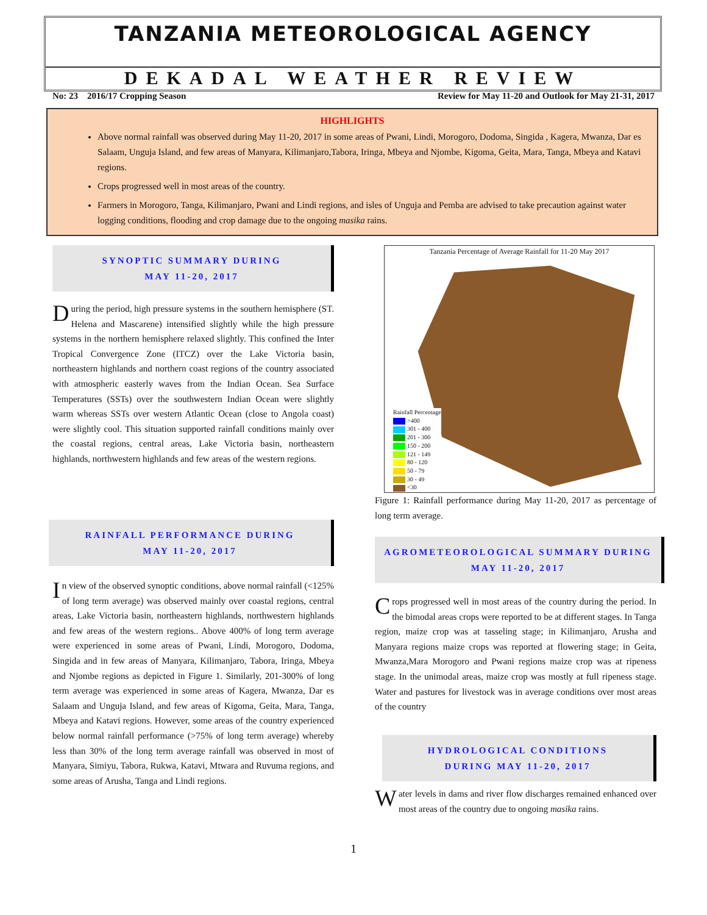TANZANIA METEOROLOGICAL AGENCY
DEKADAL WEATHER REVIEW
No: 23 2016/17 Cropping Season Review for May 11-20 and Outlook for May 21-31, 2017
HIGHLIGHTS
Above normal rainfall was observed during May 11-20, 2017 in some areas of Pwani, Lindi, Morogoro, Dodoma, Singida , Kagera, Mwanza, Dar es Salaam, Unguja Island, and few areas of Manyara, Kilimanjaro,Tabora, Iringa, Mbeya and Njombe, Kigoma, Geita, Mara, Tanga, Mbeya and Katavi regions.
Crops progressed well in most areas of the country.
Farmers in Morogoro, Tanga, Kilimanjaro, Pwani and Lindi regions, and isles of Unguja and Pemba are advised to take precaution against water logging conditions, flooding and crop damage due to the ongoing masika rains.
SYNOPTIC SUMMARY DURING
MAY 11-20, 2017
During the period, high pressure systems in the southern hemisphere (ST. Helena and Mascarene) intensified slightly while the high pressure systems in the northern hemisphere relaxed slightly. This confined the Inter Tropical Convergence Zone (ITCZ) over the Lake Victoria basin, northeastern highlands and northern coast regions of the country associated with atmospheric easterly waves from the Indian Ocean. Sea Surface Temperatures (SSTs) over the southwestern Indian Ocean were slightly warm whereas SSTs over western Atlantic Ocean (close to Angola coast) were slightly cool. This situation supported rainfall conditions mainly over the coastal regions, central areas, Lake Victoria basin, northeastern highlands, northwestern highlands and few areas of the western regions.
RAINFALL PERFORMANCE DURING
MAY 11-20, 2017
In view of the observed synoptic conditions, above normal rainfall (<125% of long term average) was observed mainly over coastal regions, central areas, Lake Victoria basin, northeastern highlands, northwestern highlands and few areas of the western regions.. Above 400% of long term average were experienced in some areas of Pwani, Lindi, Morogoro, Dodoma, Singida and in few areas of Manyara, Kilimanjaro, Tabora, Iringa, Mbeya and Njombe regions as depicted in Figure 1. Similarly, 201-300% of long term average was experienced in some areas of Kagera, Mwanza, Dar es Salaam and Unguja Island, and few areas of Kigoma, Geita, Mara, Tanga, Mbeya and Katavi regions. However, some areas of the country experienced below normal rainfall performance (>75% of long term average) whereby less than 30% of the long term average rainfall was observed in most of Manyara, Simiyu, Tabora, Rukwa, Katavi, Mtwara and Ruvuma regions, and some areas of Arusha, Tanga and Lindi regions.
Tanzania Percentage of Average Rainfall for 11-20 May 2017
Rainfall Percentage
>400
301 - 400
201 - 300
150 - 200
121 - 149
80 - 120
50 - 79
30 - 49
<30
Figure 1: Rainfall performance during May 11-20, 2017 as percentage of long term average.
AGROMETEOROLOGICAL SUMMARY DURING
MAY 11-20, 2017
Crops progressed well in most areas of the country during the period. In the bimodal areas crops were reported to be at different stages. In Tanga region, maize crop was at tasseling stage; in Kilimanjaro, Arusha and Manyara regions maize crops was reported at flowering stage; in Geita, Mwanza,Mara Morogoro and Pwani regions maize crop was at ripeness stage. In the unimodal areas, maize crop was mostly at full ripeness stage. Water and pastures for livestock was in average conditions over most areas of the country
HYDROLOGICAL CONDITIONS
DURING MAY 11-20, 2017
Water levels in dams and river flow discharges remained enhanced over most areas of the country due to ongoing masika rains.
1